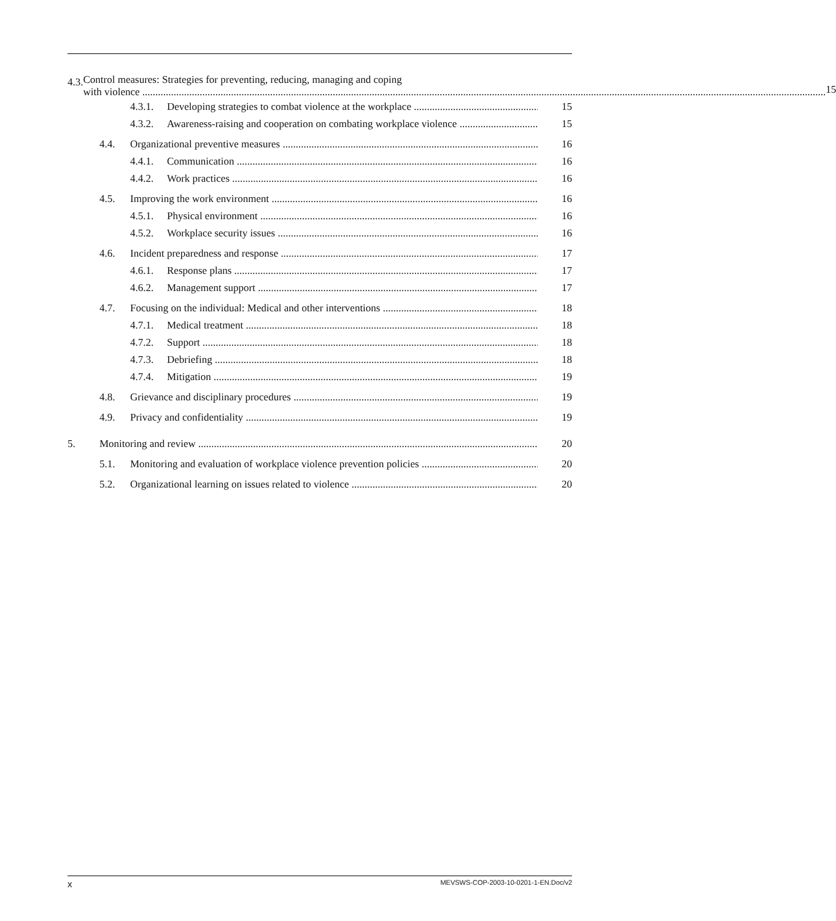4.3. Control measures: Strategies for preventing, reducing, managing and coping
with violence 15
4.3.1. Developing strategies to combat violence at the workplace 15
4.3.2. Awareness-raising and cooperation on combating workplace violence 15
4.4. Organizational preventive measures 16
4.4.1. Communication 16
4.4.2. Work practices 16
4.5. Improving the work environment 16
4.5.1. Physical environment 16
4.5.2. Workplace security issues 16
4.6. Incident preparedness and response 17
4.6.1. Response plans 17
4.6.2. Management support 17
4.7. Focusing on the individual: Medical and other interventions 18
4.7.1. Medical treatment 18
4.7.2. Support 18
4.7.3. Debriefing 18
4.7.4. Mitigation 19
4.8. Grievance and disciplinary procedures 19
4.9. Privacy and confidentiality 19
5. Monitoring and review 20
5.1. Monitoring and evaluation of workplace violence prevention policies 20
5.2. Organizational learning on issues related to violence 20
x MEVSWS-COP-2003-10-0201-1-EN.Doc/v2